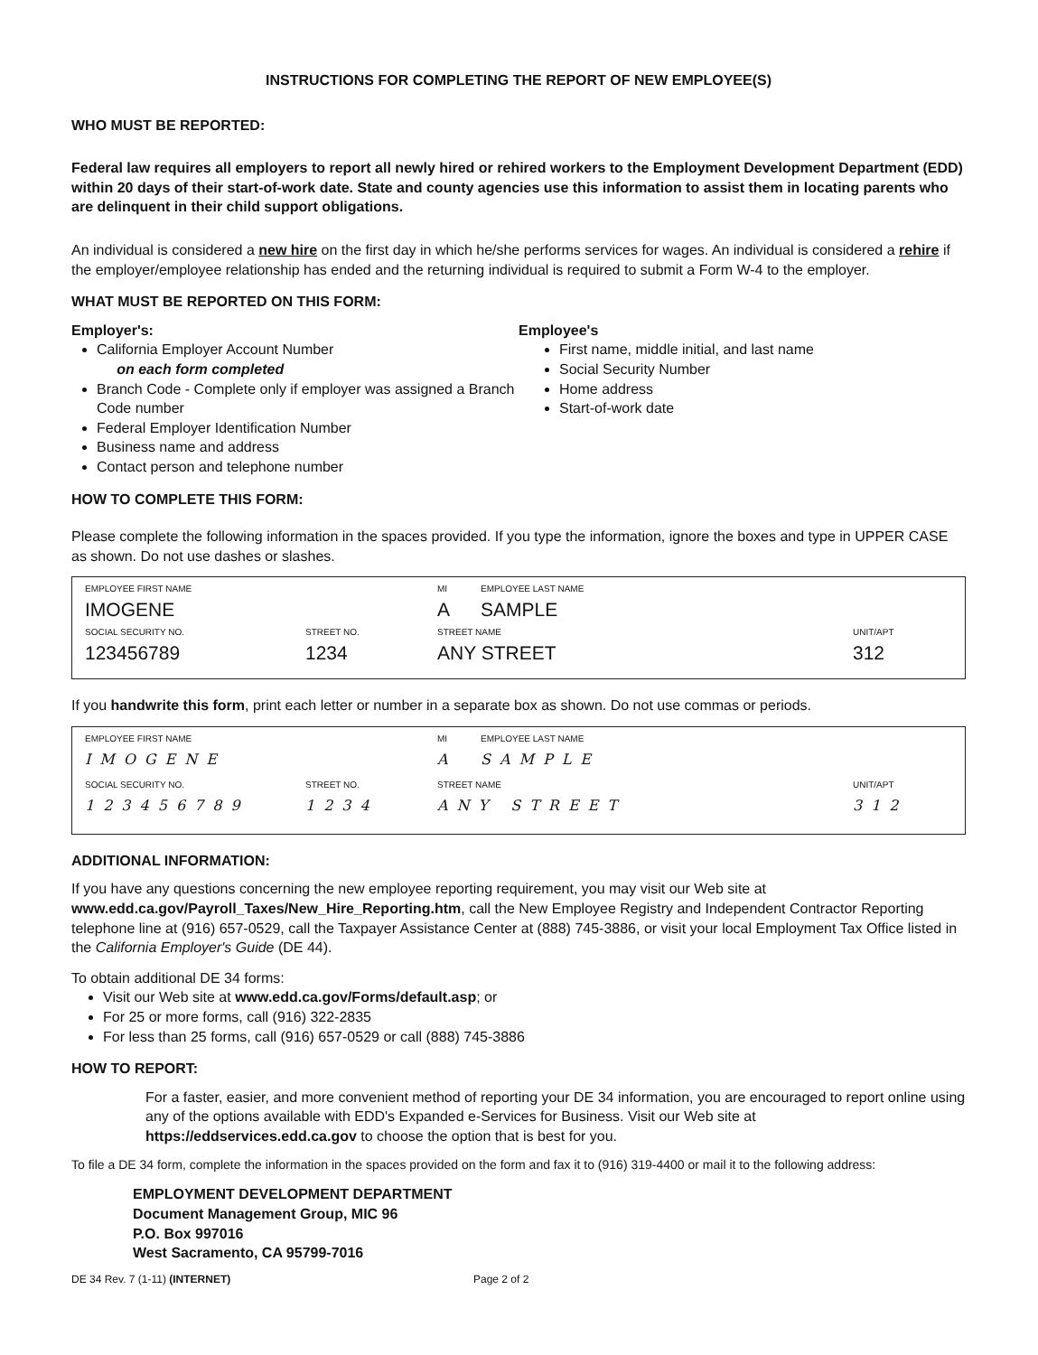INSTRUCTIONS FOR COMPLETING THE REPORT OF NEW EMPLOYEE(S)
WHO MUST BE REPORTED:
Federal law requires all employers to report all newly hired or rehired workers to the Employment Development Department (EDD) within 20 days of their start-of-work date. State and county agencies use this information to assist them in locating parents who are delinquent in their child support obligations.
An individual is considered a new hire on the first day in which he/she performs services for wages. An individual is considered a rehire if the employer/employee relationship has ended and the returning individual is required to submit a Form W-4 to the employer.
WHAT MUST BE REPORTED ON THIS FORM:
Employer's:
California Employer Account Number
on each form completed
Branch Code - Complete only if employer was assigned a Branch Code number
Federal Employer Identification Number
Business name and address
Contact person and telephone number
Employee's
First name, middle initial, and last name
Social Security Number
Home address
Start-of-work date
HOW TO COMPLETE THIS FORM:
Please complete the following information in the spaces provided. If you type the information, ignore the boxes and type in UPPER CASE as shown. Do not use dashes or slashes.
EMPLOYEE FIRST NAME MI EMPLOYEE LAST NAME
IMOGENE A SAMPLE
SOCIAL SECURITY NO. STREET NO. STREET NAME UNIT/APT
123456789 1234 ANY STREET 312
If you handwrite this form, print each letter or number in a separate box as shown. Do not use commas or periods.
EMPLOYEE FIRST NAME MI EMPLOYEE LAST NAME
IMOGENE A SAMPLE
SOCIAL SECURITY NO. STREET NO. STREET NAME UNIT/APT
123456789 1234 ANY STREET 312
ADDITIONAL INFORMATION:
If you have any questions concerning the new employee reporting requirement, you may visit our Web site at www.edd.ca.gov/Payroll_Taxes/New_Hire_Reporting.htm, call the New Employee Registry and Independent Contractor Reporting telephone line at (916) 657-0529, call the Taxpayer Assistance Center at (888) 745-3886, or visit your local Employment Tax Office listed in the California Employer's Guide (DE 44).
To obtain additional DE 34 forms:
Visit our Web site at www.edd.ca.gov/Forms/default.asp; or
For 25 or more forms, call (916) 322-2835
For less than 25 forms, call (916) 657-0529 or call (888) 745-3886
HOW TO REPORT:
For a faster, easier, and more convenient method of reporting your DE 34 information, you are encouraged to report online using any of the options available with EDD's Expanded e-Services for Business. Visit our Web site at https://eddservices.edd.ca.gov to choose the option that is best for you.
To file a DE 34 form, complete the information in the spaces provided on the form and fax it to (916) 319-4400 or mail it to the following address:
EMPLOYMENT DEVELOPMENT DEPARTMENT
Document Management Group, MIC 96
P.O. Box 997016
West Sacramento, CA 95799-7016
DE 34 Rev. 7 (1-11) (INTERNET) Page 2 of 2